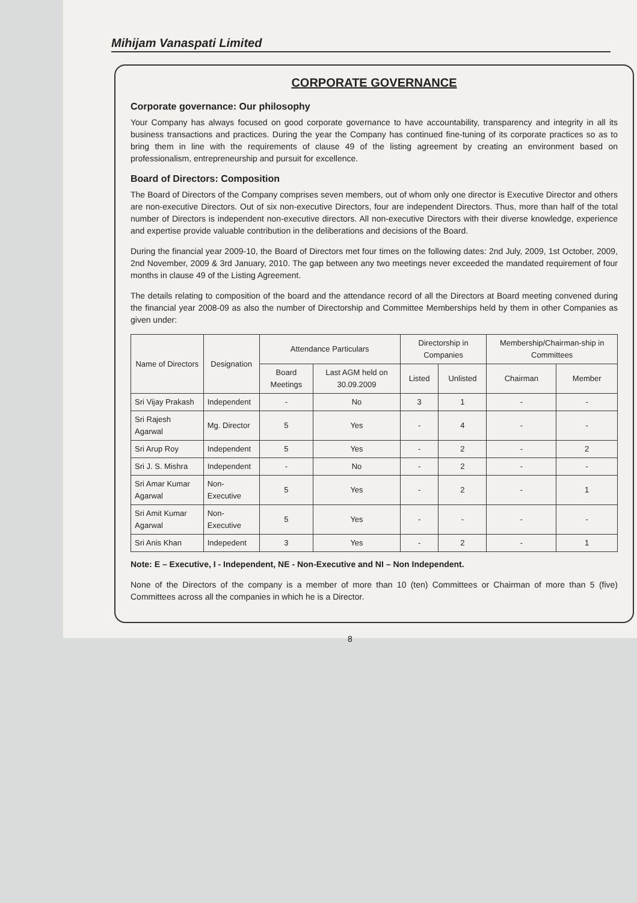Mihijam Vanaspati Limited
CORPORATE GOVERNANCE
Corporate governance: Our philosophy
Your Company has always focused on good corporate governance to have accountability, transparency and integrity in all its business transactions and practices. During the year the Company has continued fine-tuning of its corporate practices so as to bring them in line with the requirements of clause 49 of the listing agreement by creating an environment based on professionalism, entrepreneurship and pursuit for excellence.
Board of Directors: Composition
The Board of Directors of the Company comprises seven members, out of whom only one director is Executive Director and others are non-executive Directors. Out of six non-executive Directors, four are independent Directors. Thus, more than half of the total number of Directors is independent non-executive directors. All non-executive Directors with their diverse knowledge, experience and expertise provide valuable contribution in the deliberations and decisions of the Board.
During the financial year 2009-10, the Board of Directors met four times on the following dates: 2nd July, 2009, 1st October, 2009, 2nd November, 2009 & 3rd January, 2010. The gap between any two meetings never exceeded the mandated requirement of four months in clause 49 of the Listing Agreement.
The details relating to composition of the board and the attendance record of all the Directors at Board meeting convened during the financial year 2008-09 as also the number of Directorship and Committee Memberships held by them in other Companies as given under:
| Name of Directors | Designation | Attendance Particulars | | Directorship in Companies | | Membership/Chairman-ship in Committees | |
| --- | --- | --- | --- | --- | --- | --- | --- |
| | | Board Meetings | Last AGM held on 30.09.2009 | Listed | Unlisted | Chairman | Member |
| Sri Vijay Prakash | Independent | - | No | 3 | 1 | - | - |
| Sri Rajesh Agarwal | Mg. Director | 5 | Yes | - | 4 | - | - |
| Sri Arup Roy | Independent | 5 | Yes | - | 2 | - | 2 |
| Sri J. S. Mishra | Independent | - | No | - | 2 | - | - |
| Sri Amar Kumar Agarwal | Non-Executive | 5 | Yes | - | 2 | - | 1 |
| Sri Amit Kumar Agarwal | Non-Executive | 5 | Yes | - | - | - | - |
| Sri Anis Khan | Indepedent | 3 | Yes | - | 2 | - | 1 |
Note: E – Executive, I - Independent, NE - Non-Executive and NI – Non Independent.
None of the Directors of the company is a member of more than 10 (ten) Committees or Chairman of more than 5 (five) Committees across all the companies in which he is a Director.
8